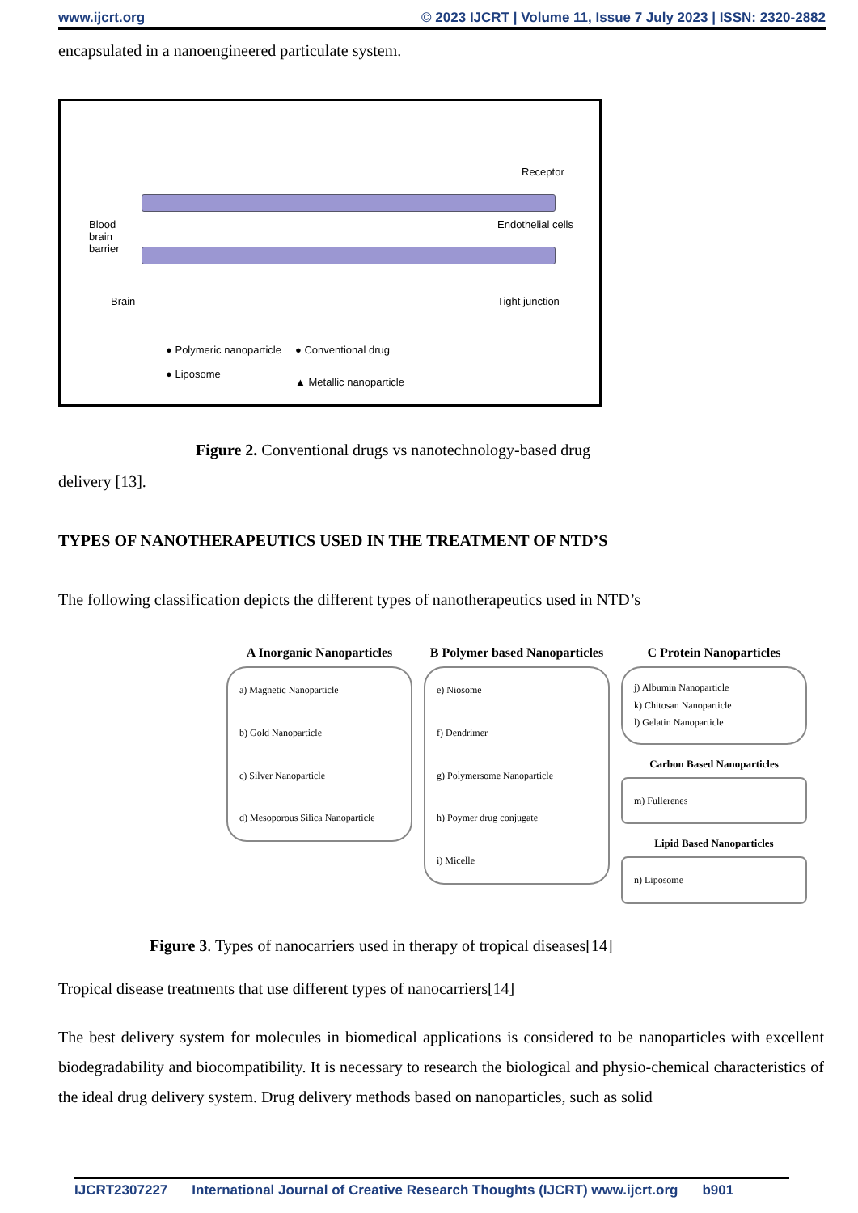www.ijcrt.org © 2023 IJCRT | Volume 11, Issue 7 July 2023 | ISSN: 2320-2882
encapsulated in a nanoengineered particulate system.
Blood
brain
barrier
Brain
Receptor
Endothelial cells
Tight junction
● Polymeric nanoparticle
● Liposome
● Conventional drug
▲ Metallic nanoparticle
Figure 2. Conventional drugs vs nanotechnology-based drug
delivery [13].
TYPES OF NANOTHERAPEUTICS USED IN THE TREATMENT OF NTD’S
The following classification depicts the different types of nanotherapeutics used in NTD’s
A Inorganic Nanoparticles
a) Magnetic Nanoparticle
b) Gold Nanoparticle
c) Silver Nanoparticle
d) Mesoporous Silica Nanoparticle
B Polymer based Nanoparticles
e) Niosome
f) Dendrimer
g) Polymersome Nanoparticle
h) Poymer drug conjugate
i) Micelle
C Protein Nanoparticles
j) Albumin Nanoparticle
k) Chitosan Nanoparticle
l) Gelatin Nanoparticle
Carbon Based Nanoparticles
m) Fullerenes
Lipid Based Nanoparticles
n) Liposome
Figure 3. Types of nanocarriers used in therapy of tropical diseases[14]
Tropical disease treatments that use different types of nanocarriers[14]
The best delivery system for molecules in biomedical applications is considered to be nanoparticles with excellent biodegradability and biocompatibility. It is necessary to research the biological and physio-chemical characteristics of the ideal drug delivery system. Drug delivery methods based on nanoparticles, such as solid
IJCRT2307227 International Journal of Creative Research Thoughts (IJCRT) www.ijcrt.org b901